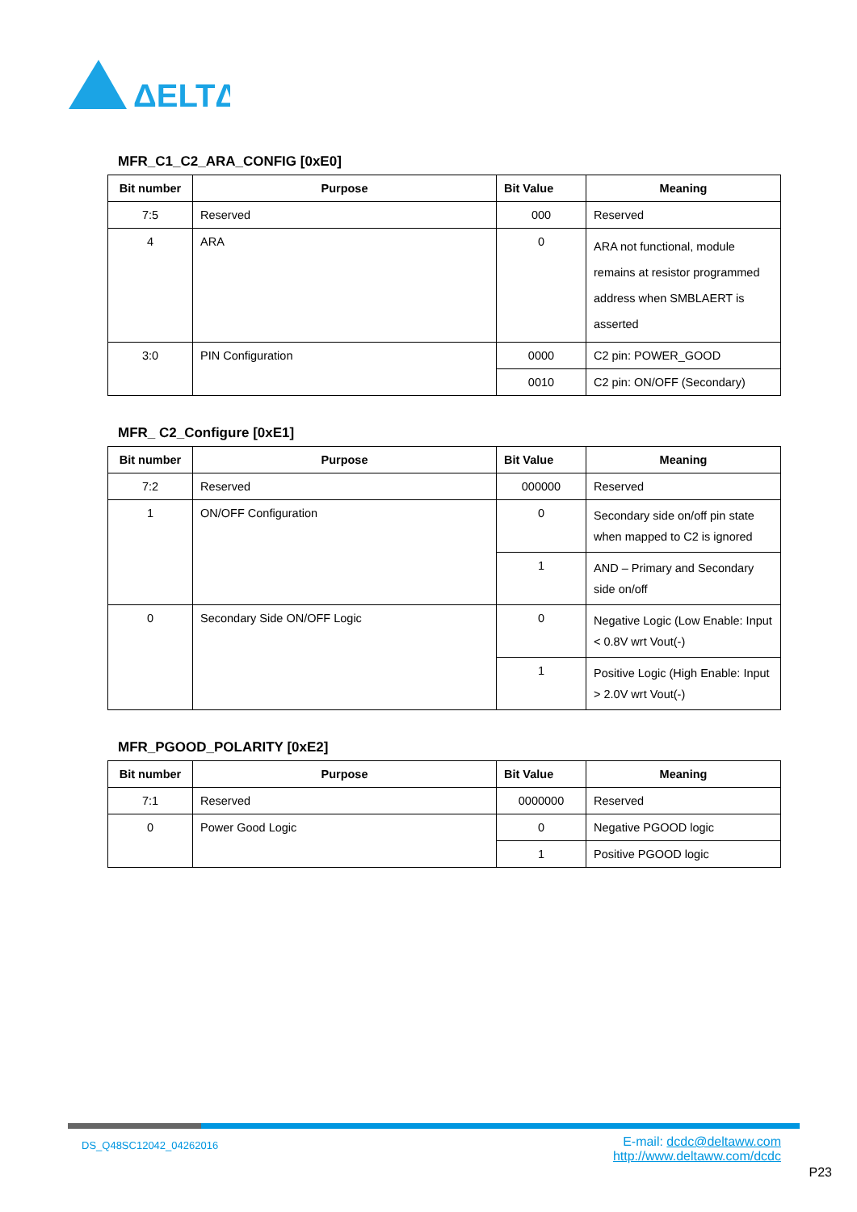ΔELTΔ
MFR_C1_C2_ARA_CONFIG [0xE0]
| Bit number | Purpose | Bit Value | Meaning |
| --- | --- | --- | --- |
| 7:5 | Reserved | 000 | Reserved |
| 4 | ARA | 0 | ARA not functional, module remains at resistor programmed address when SMBLAERT is asserted |
| 3:0 | PIN Configuration | 0000 | C2 pin: POWER_GOOD |
| | | 0010 | C2 pin: ON/OFF (Secondary) |
MFR_ C2_Configure [0xE1]
| Bit number | Purpose | Bit Value | Meaning |
| --- | --- | --- | --- |
| 7:2 | Reserved | 000000 | Reserved |
| 1 | ON/OFF Configuration | 0 | Secondary side on/off pin state when mapped to C2 is ignored |
| | | 1 | AND – Primary and Secondary side on/off |
| 0 | Secondary Side ON/OFF Logic | 0 | Negative Logic (Low Enable: Input < 0.8V wrt Vout(-) |
| | | 1 | Positive Logic (High Enable: Input > 2.0V wrt Vout(-) |
MFR_PGOOD_POLARITY [0xE2]
| Bit number | Purpose | Bit Value | Meaning |
| --- | --- | --- | --- |
| 7:1 | Reserved | 0000000 | Reserved |
| 0 | Power Good Logic | 0 | Negative PGOOD logic |
| | | 1 | Positive PGOOD logic |
DS_Q48SC12042_04262016
E-mail: dcdc@deltaww.com
http://www.deltaww.com/dcdc
P23